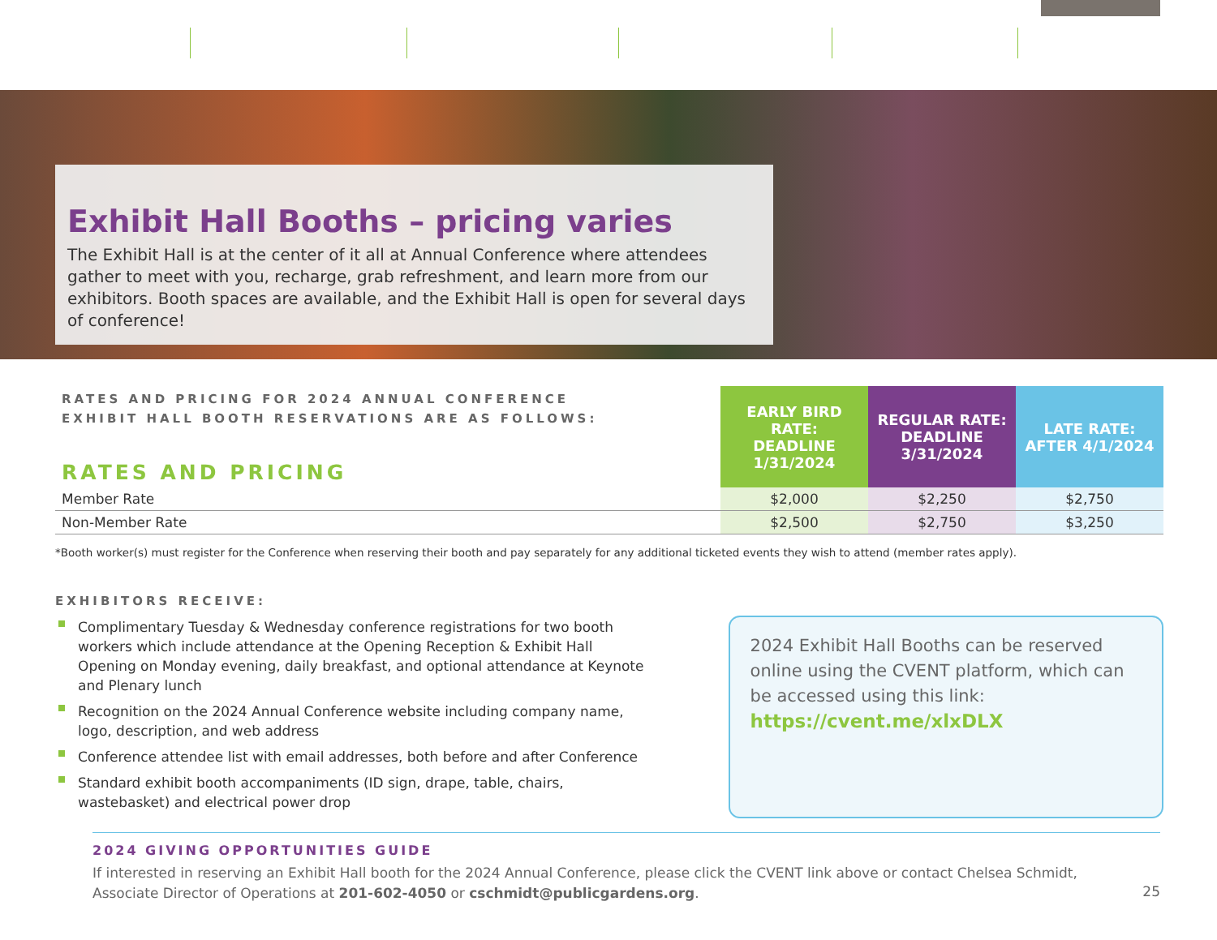Exhibit Hall Booths – pricing varies
The Exhibit Hall is at the center of it all at Annual Conference where attendees gather to meet with you, recharge, grab refreshment, and learn more from our exhibitors. Booth spaces are available, and the Exhibit Hall is open for several days of conference!
| RATES AND PRICING FOR 2024 ANNUAL CONFERENCE EXHIBIT HALL BOOTH RESERVATIONS ARE AS FOLLOWS: RATES AND PRICING | EARLY BIRD RATE: DEADLINE 1/31/2024 | REGULAR RATE: DEADLINE 3/31/2024 | LATE RATE: AFTER 4/1/2024 |
| --- | --- | --- | --- |
| Member Rate | $2,000 | $2,250 | $2,750 |
| Non-Member Rate | $2,500 | $2,750 | $3,250 |
*Booth worker(s) must register for the Conference when reserving their booth and pay separately for any additional ticketed events they wish to attend (member rates apply).
EXHIBITORS RECEIVE:
Complimentary Tuesday & Wednesday conference registrations for two booth workers which include attendance at the Opening Reception & Exhibit Hall Opening on Monday evening, daily breakfast, and optional attendance at Keynote and Plenary lunch
Recognition on the 2024 Annual Conference website including company name, logo, description, and web address
Conference attendee list with email addresses, both before and after Conference
Standard exhibit booth accompaniments (ID sign, drape, table, chairs, wastebasket) and electrical power drop
2024 Exhibit Hall Booths can be reserved online using the CVENT platform, which can be accessed using this link:
https://cvent.me/xlxDLX
2024 GIVING OPPORTUNITIES GUIDE
If interested in reserving an Exhibit Hall booth for the 2024 Annual Conference, please click the CVENT link above or contact Chelsea Schmidt, Associate Director of Operations at 201-602-4050 or cschmidt@publicgardens.org.
25